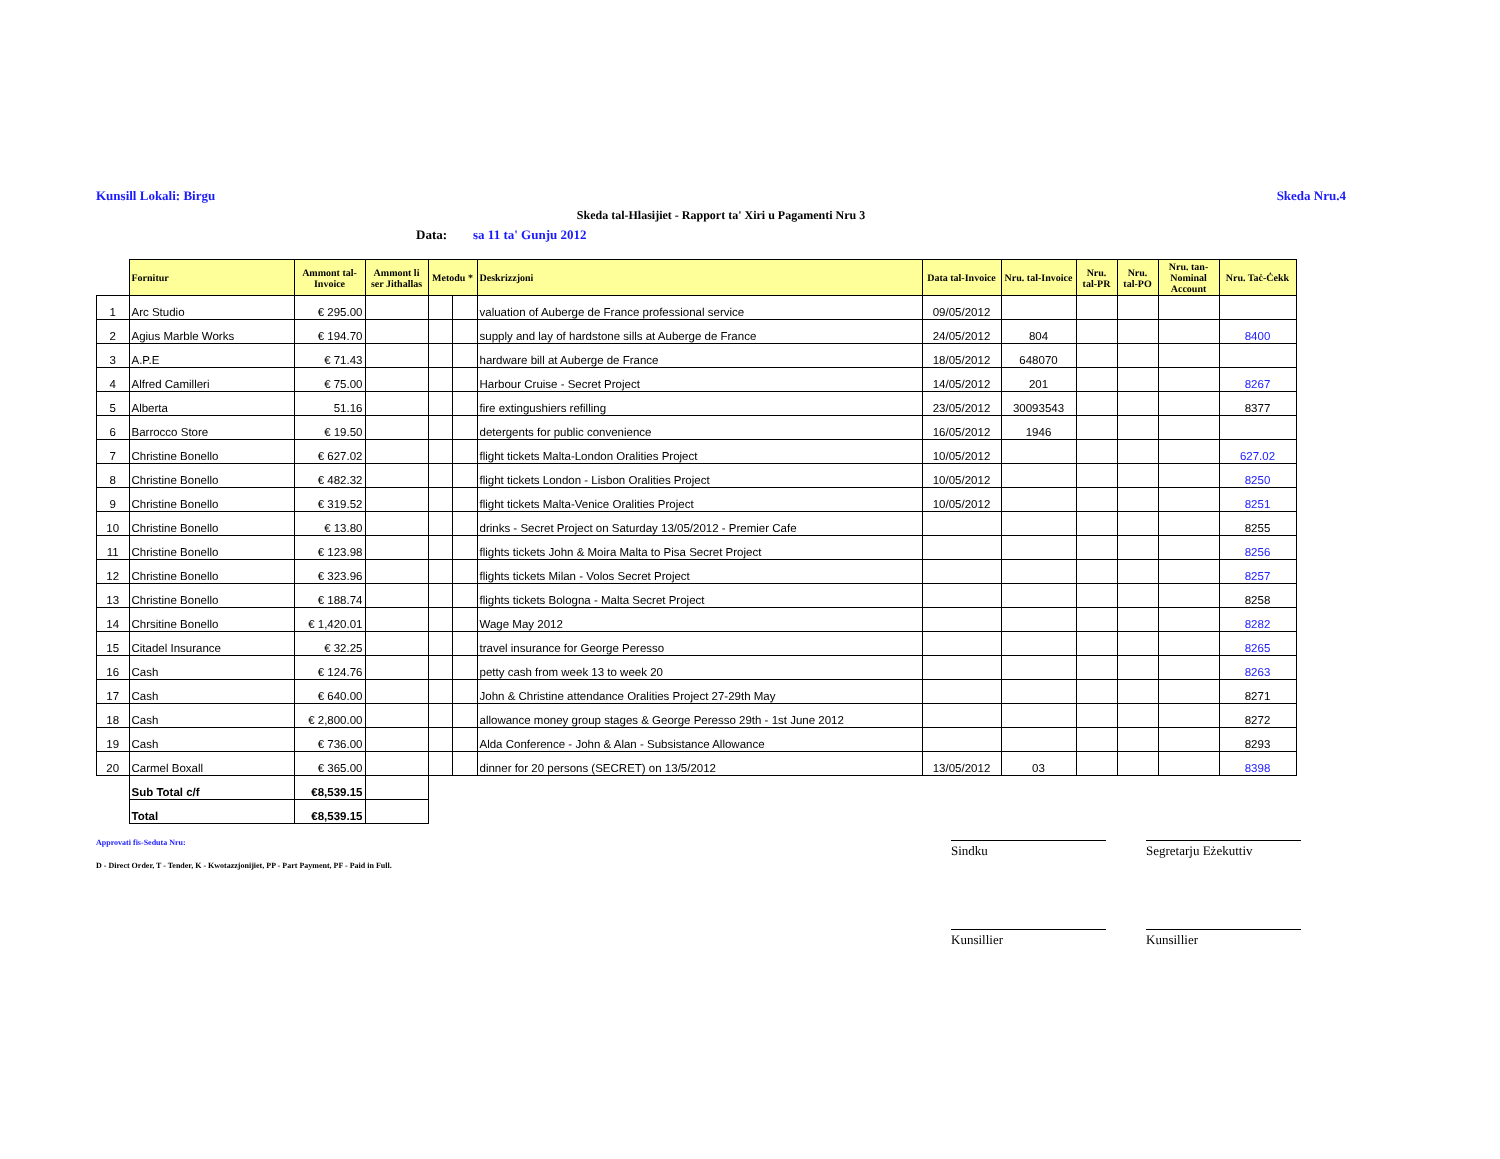Kunsill Lokali: Birgu Skeda Nru.4
Skeda tal-Hlasijiet - Rapport ta' Xiri u Pagamenti Nru 3
Data: sa 11 ta' Gunju 2012
| | Fornitur | Ammont tal-Invoice | Ammont li ser Jithallas | Metodu * | | Deskrizzjoni | Data tal-Invoice | Nru. tal-Invoice | Nru. tal-PR | Nru. tal-PO | Nru. tan-Nominal Account | Nru. Taċ-Ċekk |
| --- | --- | --- | --- | --- | --- | --- | --- | --- | --- | --- | --- | --- |
| 1 | Arc Studio | € 295.00 | | | | valuation of Auberge de France professional service | 09/05/2012 | | | | | |
| 2 | Agius Marble Works | € 194.70 | | | | supply and lay of hardstone sills at Auberge de France | 24/05/2012 | 804 | | | | 8400 |
| 3 | A.P.E | € 71.43 | | | | hardware bill at Auberge de France | 18/05/2012 | 648070 | | | | |
| 4 | Alfred Camilleri | € 75.00 | | | | Harbour Cruise - Secret Project | 14/05/2012 | 201 | | | | 8267 |
| 5 | Alberta | 51.16 | | | | fire extingushiers refilling | 23/05/2012 | 30093543 | | | | 8377 |
| 6 | Barrocco Store | € 19.50 | | | | detergents for public convenience | 16/05/2012 | 1946 | | | | |
| 7 | Christine Bonello | € 627.02 | | | | flight tickets Malta-London Oralities Project | 10/05/2012 | | | | | 627.02 |
| 8 | Christine Bonello | € 482.32 | | | | flight tickets London - Lisbon Oralities Project | 10/05/2012 | | | | | 8250 |
| 9 | Christine Bonello | € 319.52 | | | | flight tickets Malta-Venice Oralities Project | 10/05/2012 | | | | | 8251 |
| 10 | Christine Bonello | € 13.80 | | | | drinks - Secret Project on Saturday 13/05/2012 - Premier Cafe | | | | | | 8255 |
| 11 | Christine Bonello | € 123.98 | | | | flights tickets John & Moira Malta to Pisa Secret Project | | | | | | 8256 |
| 12 | Christine Bonello | € 323.96 | | | | flights tickets Milan - Volos Secret Project | | | | | | 8257 |
| 13 | Christine Bonello | € 188.74 | | | | flights tickets Bologna - Malta Secret Project | | | | | | 8258 |
| 14 | Chrsitine Bonello | € 1,420.01 | | | | Wage May 2012 | | | | | | 8282 |
| 15 | Citadel Insurance | € 32.25 | | | | travel insurance for George Peresso | | | | | | 8265 |
| 16 | Cash | € 124.76 | | | | petty cash from week 13 to week 20 | | | | | | 8263 |
| 17 | Cash | € 640.00 | | | | John & Christine attendance Oralities Project 27-29th May | | | | | | 8271 |
| 18 | Cash | € 2,800.00 | | | | allowance money group stages & George Peresso 29th - 1st June 2012 | | | | | | 8272 |
| 19 | Cash | € 736.00 | | | | Alda Conference - John & Alan - Subsistance Allowance | | | | | | 8293 |
| 20 | Carmel Boxall | € 365.00 | | | | dinner for 20 persons (SECRET) on 13/5/2012 | 13/05/2012 | 03 | | | | 8398 |
| | Sub Total c/f | €8,539.15 | | | | | | | | | | |
| | Total | €8,539.15 | | | | | | | | | | |
Approvati fis-Seduta Nru:
D - Direct Order, T - Tender, K - Kwotazzjonijiet, PP - Part Payment, PF - Paid in Full.
Sindku Segretarju Eżekuttiv
Kunsillier Kunsillier